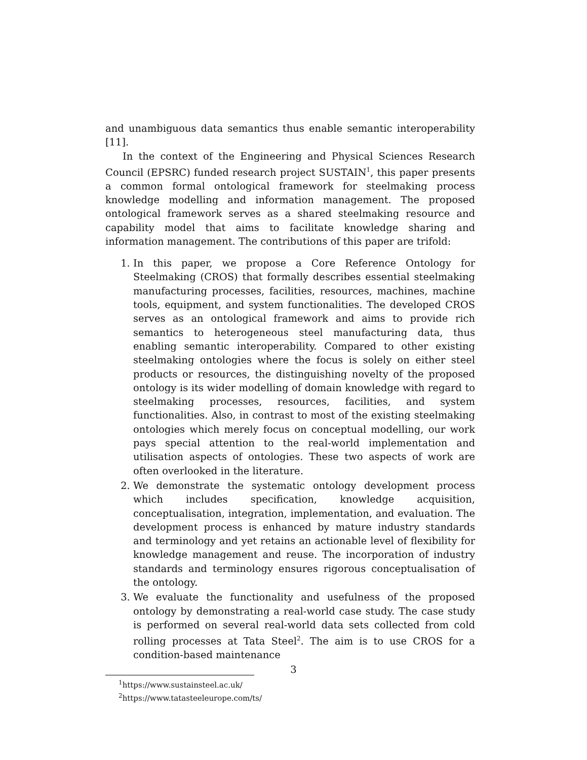and unambiguous data semantics thus enable semantic interoperability [11].
In the context of the Engineering and Physical Sciences Research Council (EPSRC) funded research project SUSTAIN<sup>1</sup>, this paper presents a common formal ontological framework for steelmaking process knowledge modelling and information management. The proposed ontological framework serves as a shared steelmaking resource and capability model that aims to facilitate knowledge sharing and information management. The contributions of this paper are trifold:
1. In this paper, we propose a Core Reference Ontology for Steelmaking (CROS) that formally describes essential steelmaking manufacturing processes, facilities, resources, machines, machine tools, equipment, and system functionalities. The developed CROS serves as an ontological framework and aims to provide rich semantics to heterogeneous steel manufacturing data, thus enabling semantic interoperability. Compared to other existing steelmaking ontologies where the focus is solely on either steel products or resources, the distinguishing novelty of the proposed ontology is its wider modelling of domain knowledge with regard to steelmaking processes, resources, facilities, and system functionalities. Also, in contrast to most of the existing steelmaking ontologies which merely focus on conceptual modelling, our work pays special attention to the real-world implementation and utilisation aspects of ontologies. These two aspects of work are often overlooked in the literature.
2. We demonstrate the systematic ontology development process which includes specification, knowledge acquisition, conceptualisation, integration, implementation, and evaluation. The development process is enhanced by mature industry standards and terminology and yet retains an actionable level of flexibility for knowledge management and reuse. The incorporation of industry standards and terminology ensures rigorous conceptualisation of the ontology.
3. We evaluate the functionality and usefulness of the proposed ontology by demonstrating a real-world case study. The case study is performed on several real-world data sets collected from cold rolling processes at Tata Steel<sup>2</sup>. The aim is to use CROS for a condition-based maintenance
<sup>1</sup> https://www.sustainsteel.ac.uk/
<sup>2</sup> https://www.tatasteeleurope.com/ts/
3